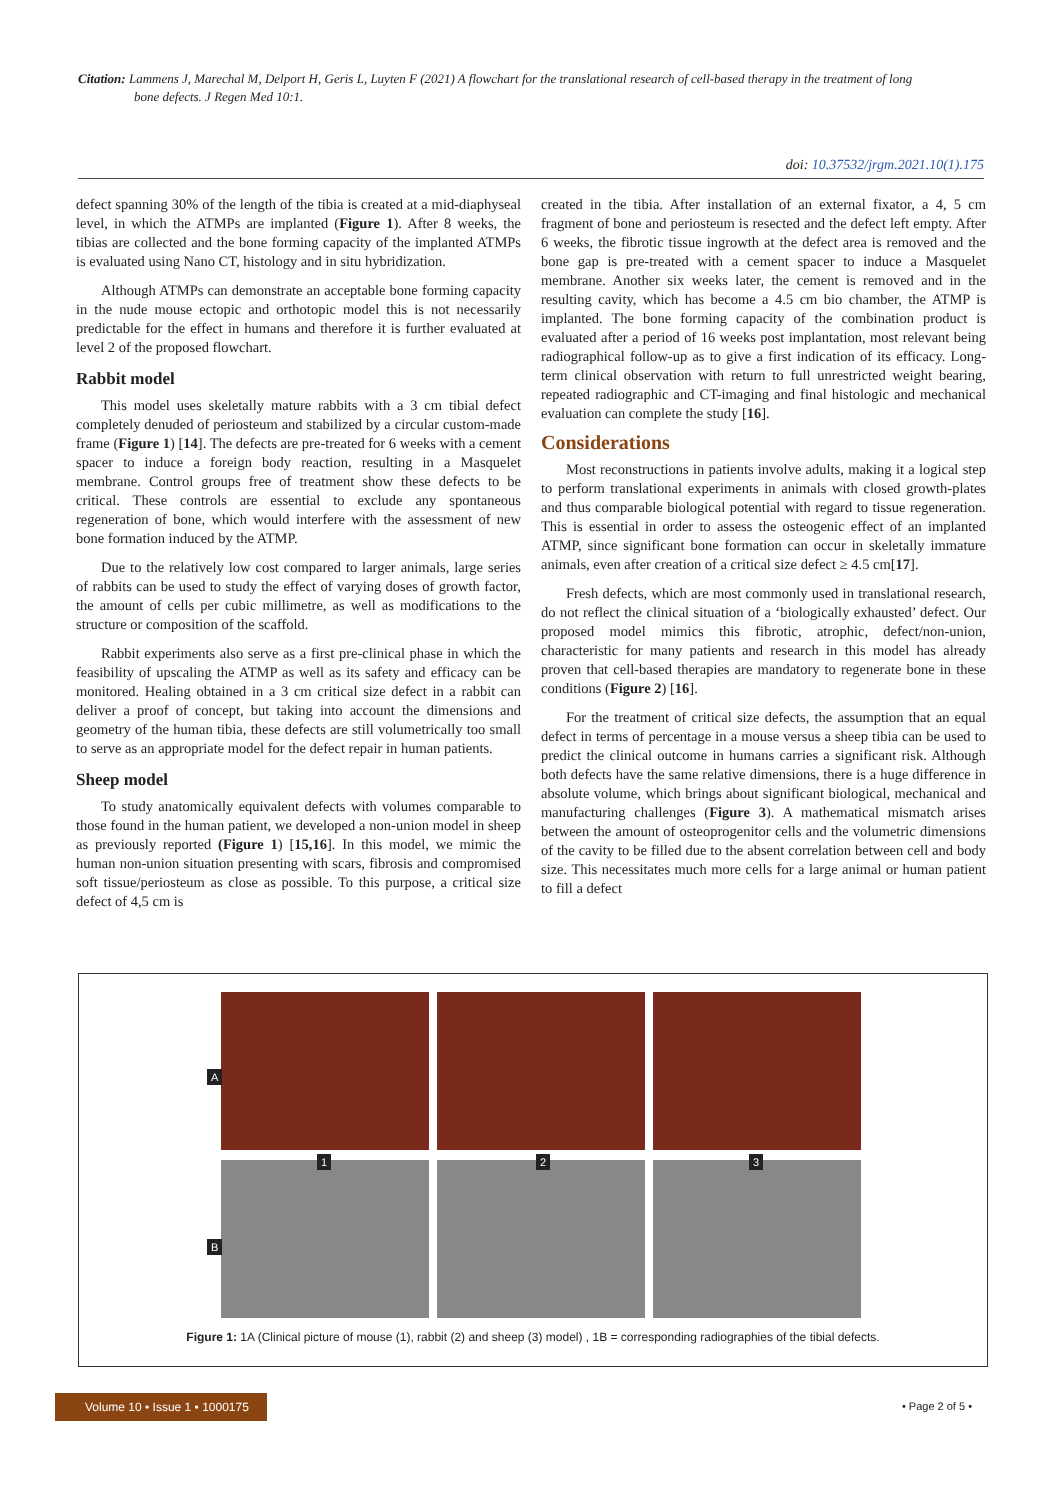Citation: Lammens J, Marechal M, Delport H, Geris L, Luyten F (2021) A flowchart for the translational research of cell-based therapy in the treatment of long
bone defects. J Regen Med 10:1.
doi: 10.37532/jrgm.2021.10(1).175
defect spanning 30% of the length of the tibia is created at a mid-diaphyseal level, in which the ATMPs are implanted (Figure 1). After 8 weeks, the tibias are collected and the bone forming capacity of the implanted ATMPs is evaluated using Nano CT, histology and in situ hybridization.
Although ATMPs can demonstrate an acceptable bone forming capacity in the nude mouse ectopic and orthotopic model this is not necessarily predictable for the effect in humans and therefore it is further evaluated at level 2 of the proposed flowchart.
Rabbit model
This model uses skeletally mature rabbits with a 3 cm tibial defect completely denuded of periosteum and stabilized by a circular custom-made frame (Figure 1) [14]. The defects are pre-treated for 6 weeks with a cement spacer to induce a foreign body reaction, resulting in a Masquelet membrane. Control groups free of treatment show these defects to be critical. These controls are essential to exclude any spontaneous regeneration of bone, which would interfere with the assessment of new bone formation induced by the ATMP.
Due to the relatively low cost compared to larger animals, large series of rabbits can be used to study the effect of varying doses of growth factor, the amount of cells per cubic millimetre, as well as modifications to the structure or composition of the scaffold.
Rabbit experiments also serve as a first pre-clinical phase in which the feasibility of upscaling the ATMP as well as its safety and efficacy can be monitored. Healing obtained in a 3 cm critical size defect in a rabbit can deliver a proof of concept, but taking into account the dimensions and geometry of the human tibia, these defects are still volumetrically too small to serve as an appropriate model for the defect repair in human patients.
Sheep model
To study anatomically equivalent defects with volumes comparable to those found in the human patient, we developed a non-union model in sheep as previously reported (Figure 1) [15,16]. In this model, we mimic the human non-union situation presenting with scars, fibrosis and compromised soft tissue/periosteum as close as possible. To this purpose, a critical size defect of 4,5 cm is
created in the tibia. After installation of an external fixator, a 4, 5 cm fragment of bone and periosteum is resected and the defect left empty. After 6 weeks, the fibrotic tissue ingrowth at the defect area is removed and the bone gap is pre-treated with a cement spacer to induce a Masquelet membrane. Another six weeks later, the cement is removed and in the resulting cavity, which has become a 4.5 cm bio chamber, the ATMP is implanted. The bone forming capacity of the combination product is evaluated after a period of 16 weeks post implantation, most relevant being radiographical follow-up as to give a first indication of its efficacy. Long-term clinical observation with return to full unrestricted weight bearing, repeated radiographic and CT-imaging and final histologic and mechanical evaluation can complete the study [16].
Considerations
Most reconstructions in patients involve adults, making it a logical step to perform translational experiments in animals with closed growth-plates and thus comparable biological potential with regard to tissue regeneration. This is essential in order to assess the osteogenic effect of an implanted ATMP, since significant bone formation can occur in skeletally immature animals, even after creation of a critical size defect ≥ 4.5 cm[17].
Fresh defects, which are most commonly used in translational research, do not reflect the clinical situation of a ‘biologically exhausted’ defect. Our proposed model mimics this fibrotic, atrophic, defect/non-union, characteristic for many patients and research in this model has already proven that cell-based therapies are mandatory to regenerate bone in these conditions (Figure 2) [16].
For the treatment of critical size defects, the assumption that an equal defect in terms of percentage in a mouse versus a sheep tibia can be used to predict the clinical outcome in humans carries a significant risk. Although both defects have the same relative dimensions, there is a huge difference in absolute volume, which brings about significant biological, mechanical and manufacturing challenges (Figure 3). A mathematical mismatch arises between the amount of osteoprogenitor cells and the volumetric dimensions of the cavity to be filled due to the absent correlation between cell and body size. This necessitates much more cells for a large animal or human patient to fill a defect
A
B
1 2 3
Figure 1: 1A (Clinical picture of mouse (1), rabbit (2) and sheep (3) model) , 1B = corresponding radiographies of the tibial defects.
Volume 10 • Issue 1 • 1000175 • Page 2 of 5 •